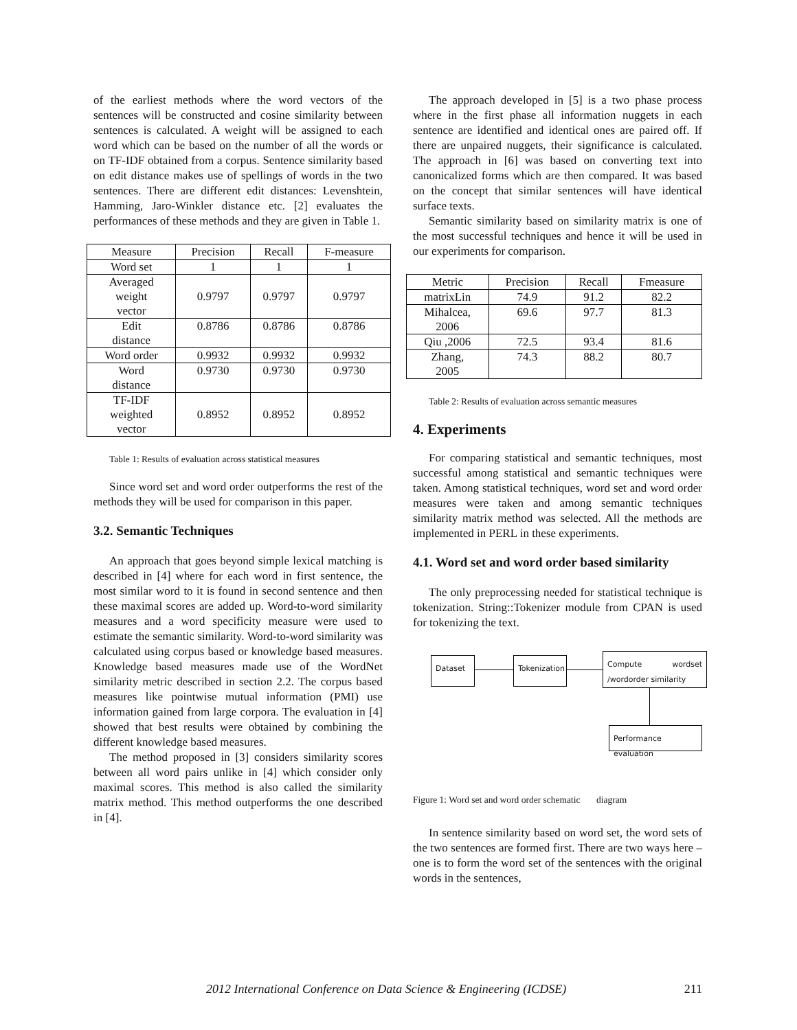of the earliest methods where the word vectors of the sentences will be constructed and cosine similarity between sentences is calculated. A weight will be assigned to each word which can be based on the number of all the words or on TF-IDF obtained from a corpus. Sentence similarity based on edit distance makes use of spellings of words in the two sentences. There are different edit distances: Levenshtein, Hamming, Jaro-Winkler distance etc. [2] evaluates the performances of these methods and they are given in Table 1.
| Measure | Precision | Recall | F-measure |
| --- | --- | --- | --- |
| Word set | 1 | 1 | 1 |
| Averaged weight vector | 0.9797 | 0.9797 | 0.9797 |
| Edit distance | 0.8786 | 0.8786 | 0.8786 |
| Word order | 0.9932 | 0.9932 | 0.9932 |
| Word distance | 0.9730 | 0.9730 | 0.9730 |
| TF-IDF weighted vector | 0.8952 | 0.8952 | 0.8952 |
Table 1: Results of evaluation across statistical measures
Since word set and word order outperforms the rest of the methods they will be used for comparison in this paper.
3.2. Semantic Techniques
An approach that goes beyond simple lexical matching is described in [4] where for each word in first sentence, the most similar word to it is found in second sentence and then these maximal scores are added up. Word-to-word similarity measures and a word specificity measure were used to estimate the semantic similarity. Word-to-word similarity was calculated using corpus based or knowledge based measures. Knowledge based measures made use of the WordNet similarity metric described in section 2.2. The corpus based measures like pointwise mutual information (PMI) use information gained from large corpora. The evaluation in [4] showed that best results were obtained by combining the different knowledge based measures.
The method proposed in [3] considers similarity scores between all word pairs unlike in [4] which consider only maximal scores. This method is also called the similarity matrix method. This method outperforms the one described in [4].
The approach developed in [5] is a two phase process where in the first phase all information nuggets in each sentence are identified and identical ones are paired off. If there are unpaired nuggets, their significance is calculated. The approach in [6] was based on converting text into canonicalized forms which are then compared. It was based on the concept that similar sentences will have identical surface texts.
Semantic similarity based on similarity matrix is one of the most successful techniques and hence it will be used in our experiments for comparison.
| Metric | Precision | Recall | Fmeasure |
| --- | --- | --- | --- |
| matrixLin | 74.9 | 91.2 | 82.2 |
| Mihalcea, 2006 | 69.6 | 97.7 | 81.3 |
| Qiu ,2006 | 72.5 | 93.4 | 81.6 |
| Zhang, 2005 | 74.3 | 88.2 | 80.7 |
Table 2: Results of evaluation across semantic measures
4. Experiments
For comparing statistical and semantic techniques, most successful among statistical and semantic techniques were taken. Among statistical techniques, word set and word order measures were taken and among semantic techniques similarity matrix method was selected. All the methods are implemented in PERL in these experiments.
4.1. Word set and word order based similarity
The only preprocessing needed for statistical technique is tokenization. String::Tokenizer module from CPAN is used for tokenizing the text.
Dataset
Tokenization
Compute wordset /wordorder similarity
Performance evaluation
Figure 1: Word set and word order schematic diagram
In sentence similarity based on word set, the word sets of the two sentences are formed first. There are two ways here – one is to form the word set of the sentences with the original words in the sentences,
2012 International Conference on Data Science & Engineering (ICDSE) 211